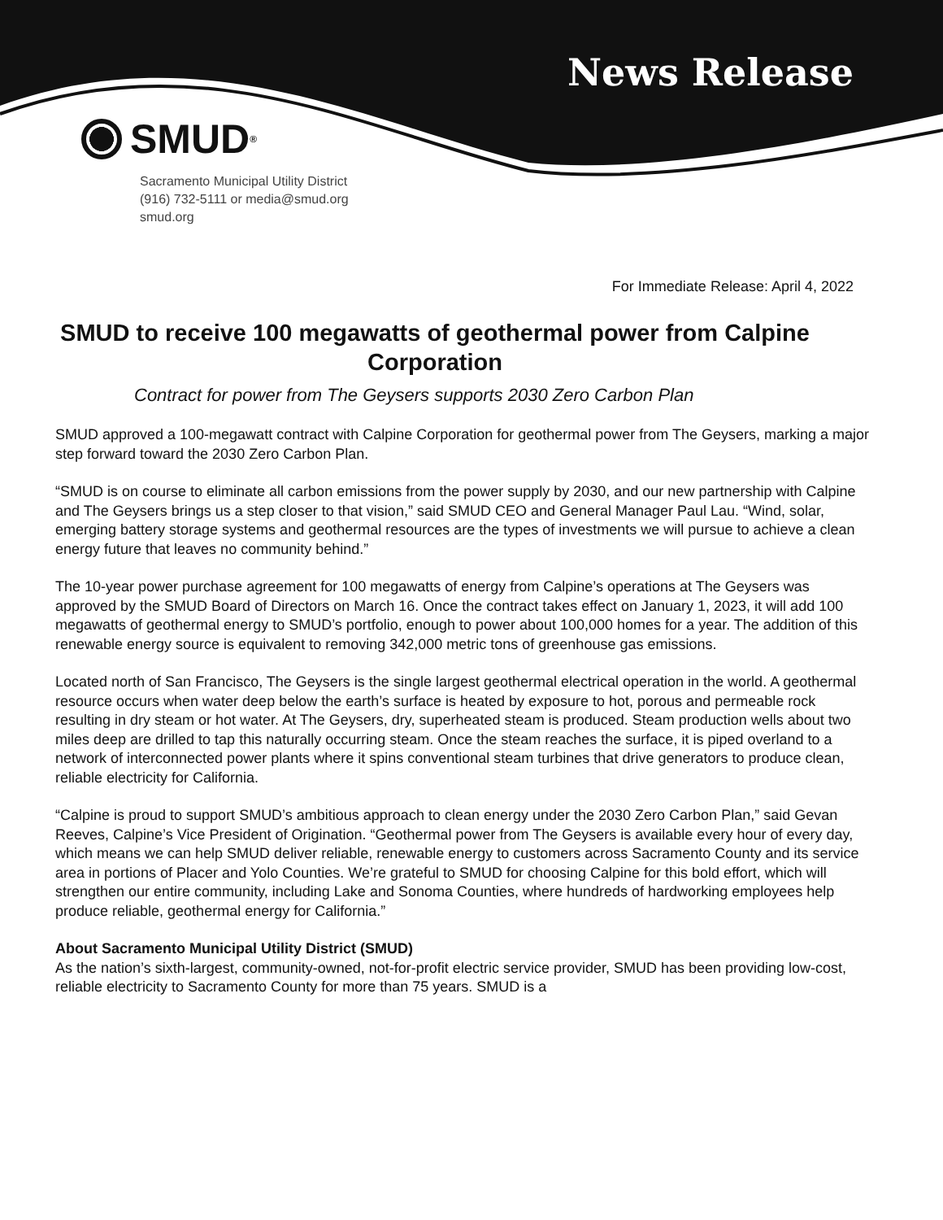News Release
SMUD<sup>®</sup>
Sacramento Municipal Utility District
(916) 732-5111 or media@smud.org
smud.org
For Immediate Release: April 4, 2022
SMUD to receive 100 megawatts of geothermal power from Calpine Corporation
Contract for power from The Geysers supports 2030 Zero Carbon Plan
SMUD approved a 100-megawatt contract with Calpine Corporation for geothermal power from The Geysers, marking a major step forward toward the 2030 Zero Carbon Plan.
“SMUD is on course to eliminate all carbon emissions from the power supply by 2030, and our new partnership with Calpine and The Geysers brings us a step closer to that vision,” said SMUD CEO and General Manager Paul Lau. “Wind, solar, emerging battery storage systems and geothermal resources are the types of investments we will pursue to achieve a clean energy future that leaves no community behind.”
The 10-year power purchase agreement for 100 megawatts of energy from Calpine’s operations at The Geysers was approved by the SMUD Board of Directors on March 16. Once the contract takes effect on January 1, 2023, it will add 100 megawatts of geothermal energy to SMUD’s portfolio, enough to power about 100,000 homes for a year. The addition of this renewable energy source is equivalent to removing 342,000 metric tons of greenhouse gas emissions.
Located north of San Francisco, The Geysers is the single largest geothermal electrical operation in the world. A geothermal resource occurs when water deep below the earth’s surface is heated by exposure to hot, porous and permeable rock resulting in dry steam or hot water. At The Geysers, dry, superheated steam is produced. Steam production wells about two miles deep are drilled to tap this naturally occurring steam. Once the steam reaches the surface, it is piped overland to a network of interconnected power plants where it spins conventional steam turbines that drive generators to produce clean, reliable electricity for California.
“Calpine is proud to support SMUD’s ambitious approach to clean energy under the 2030 Zero Carbon Plan,” said Gevan Reeves, Calpine’s Vice President of Origination. “Geothermal power from The Geysers is available every hour of every day, which means we can help SMUD deliver reliable, renewable energy to customers across Sacramento County and its service area in portions of Placer and Yolo Counties. We’re grateful to SMUD for choosing Calpine for this bold effort, which will strengthen our entire community, including Lake and Sonoma Counties, where hundreds of hardworking employees help produce reliable, geothermal energy for California.”
About Sacramento Municipal Utility District (SMUD)
As the nation’s sixth-largest, community-owned, not-for-profit electric service provider, SMUD has been providing low-cost, reliable electricity to Sacramento County for more than 75 years. SMUD is a